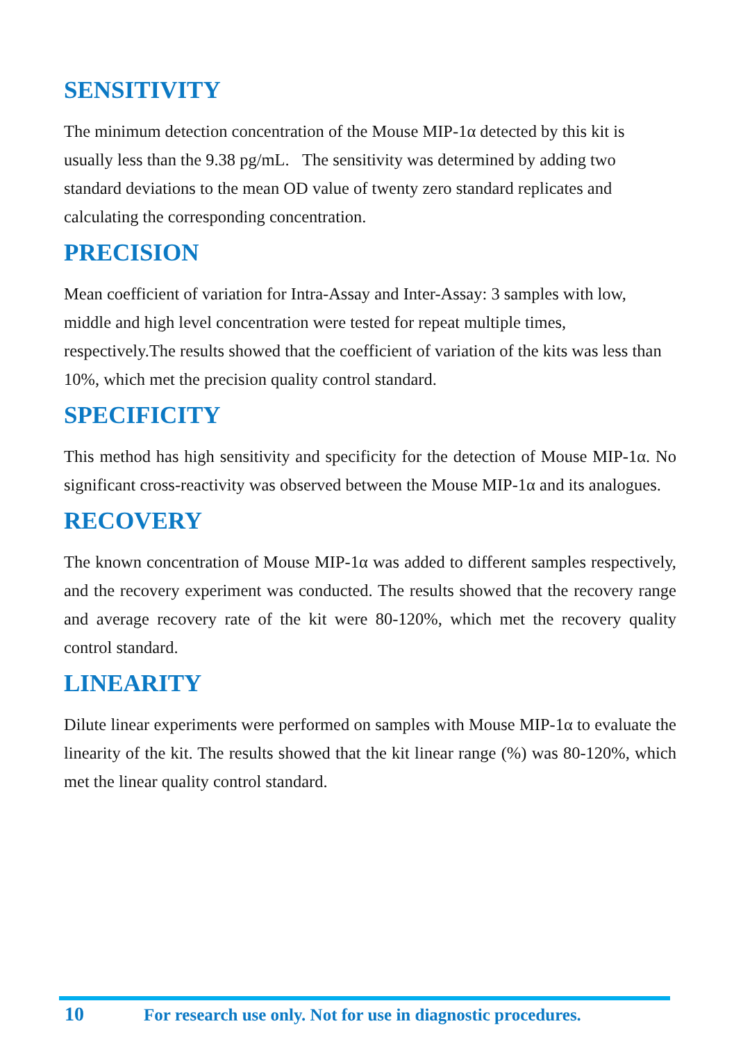SENSITIVITY
The minimum detection concentration of the Mouse MIP-1α detected by this kit is usually less than the 9.38 pg/mL. The sensitivity was determined by adding two standard deviations to the mean OD value of twenty zero standard replicates and calculating the corresponding concentration.
PRECISION
Mean coefficient of variation for Intra-Assay and Inter-Assay: 3 samples with low, middle and high level concentration were tested for repeat multiple times, respectively.The results showed that the coefficient of variation of the kits was less than 10%, which met the precision quality control standard.
SPECIFICITY
This method has high sensitivity and specificity for the detection of Mouse MIP-1α. No significant cross-reactivity was observed between the Mouse MIP-1α and its analogues.
RECOVERY
The known concentration of Mouse MIP-1α was added to different samples respectively, and the recovery experiment was conducted. The results showed that the recovery range and average recovery rate of the kit were 80-120%, which met the recovery quality control standard.
LINEARITY
Dilute linear experiments were performed on samples with Mouse MIP-1α to evaluate the linearity of the kit. The results showed that the kit linear range (%) was 80-120%, which met the linear quality control standard.
10 For research use only. Not for use in diagnostic procedures.